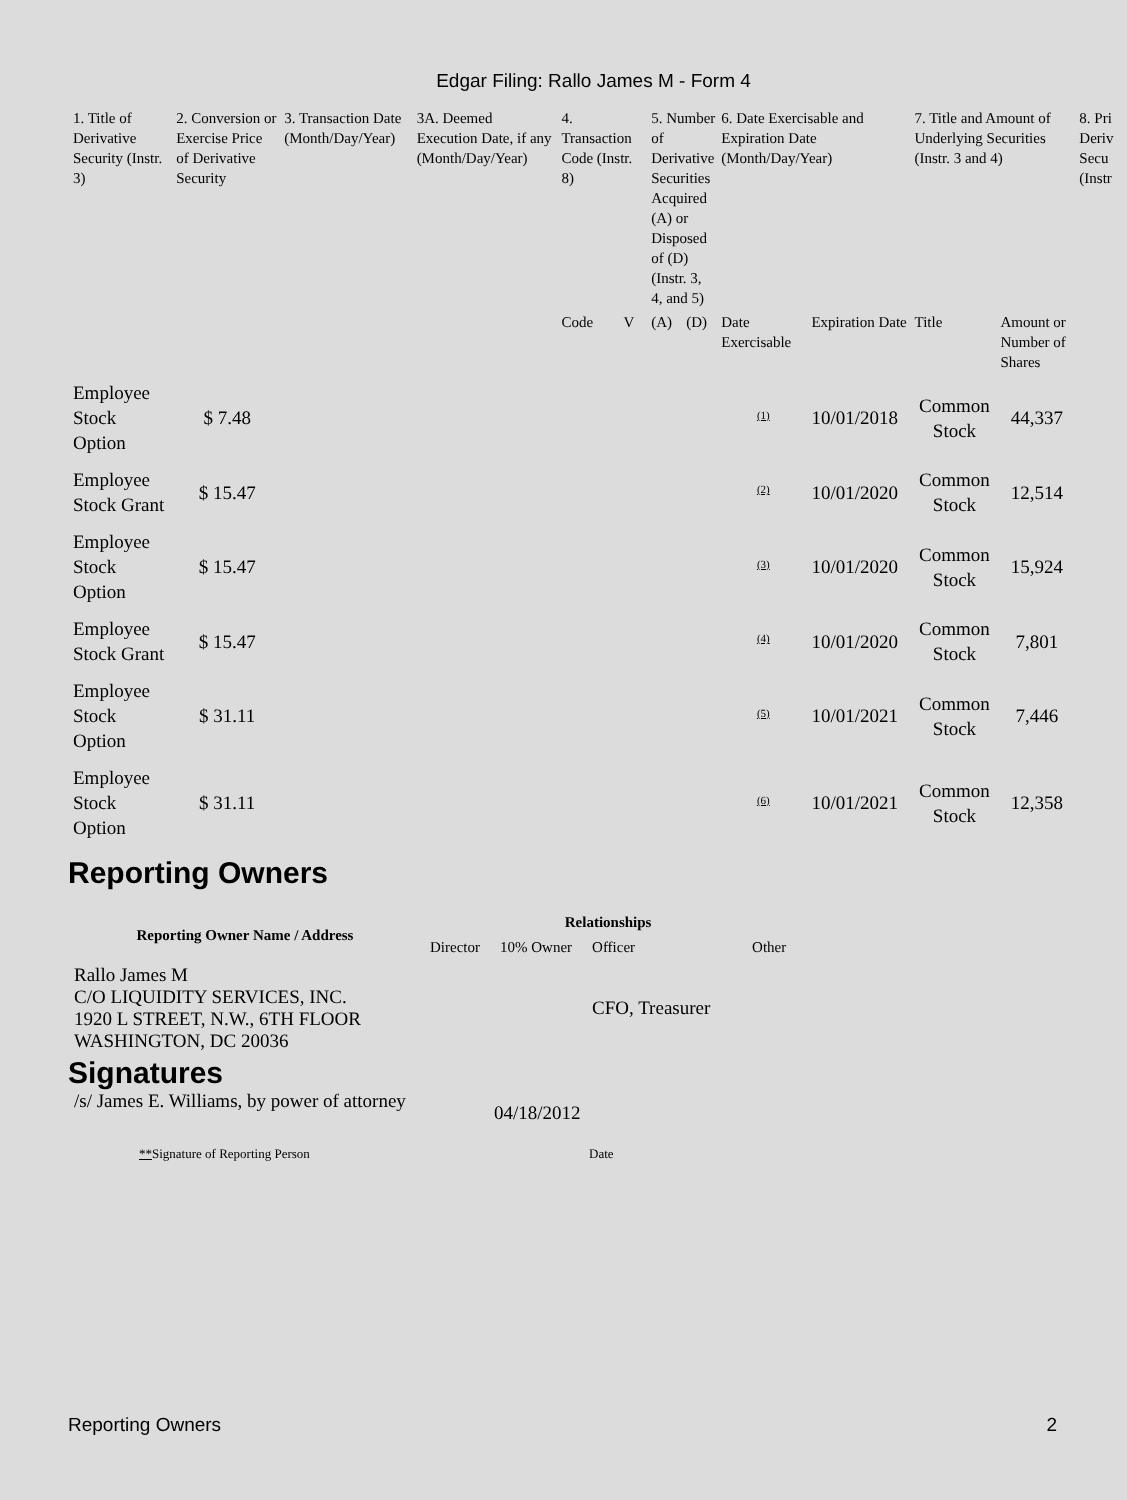Edgar Filing: Rallo James M - Form 4
| 1. Title of Derivative Security (Instr. 3) | 2. Conversion or Exercise Price of Derivative Security | 3. Transaction Date (Month/Day/Year) | 3A. Deemed Execution Date, if any (Month/Day/Year) | 4. Transaction Code (Instr. 8) | | 5. Number of Derivative Securities Acquired (A) or Disposed of (D) (Instr. 3, 4, and 5) | | 6. Date Exercisable and Expiration Date (Month/Day/Year) | | 7. Title and Amount of Underlying Securities (Instr. 3 and 4) | | 8. Pri Deriv Secu (Instr |
| --- | --- | --- | --- | --- | --- | --- | --- | --- | --- | --- | --- | --- |
| | | | | Code | V | (A) | (D) | Date Exercisable | Expiration Date | Title | Amount or Number of Shares | |
| Employee Stock Option | $ 7.48 | | | | | | | <sup>(1)</sup> | 10/01/2018 | Common Stock | 44,337 | |
| Employee Stock Grant | $ 15.47 | | | | | | | <sup>(2)</sup> | 10/01/2020 | Common Stock | 12,514 | |
| Employee Stock Option | $ 15.47 | | | | | | | <sup>(3)</sup> | 10/01/2020 | Common Stock | 15,924 | |
| Employee Stock Grant | $ 15.47 | | | | | | | <sup>(4)</sup> | 10/01/2020 | Common Stock | 7,801 | |
| Employee Stock Option | $ 31.11 | | | | | | | <sup>(5)</sup> | 10/01/2021 | Common Stock | 7,446 | |
| Employee Stock Option | $ 31.11 | | | | | | | <sup>(6)</sup> | 10/01/2021 | Common Stock | 12,358 | |
Reporting Owners
| Reporting Owner Name / Address | Relationships | | | |
| --- | --- | --- | --- | --- |
| | Director | 10% Owner | Officer | Other |
| Rallo James M C/O LIQUIDITY SERVICES, INC. 1920 L STREET, N.W., 6TH FLOOR WASHINGTON, DC 20036 | | | CFO, Treasurer | |
Signatures
/s/ James E. Williams, by power of attorney
04/18/2012
**Signature of Reporting Person Date
Reporting Owners 2